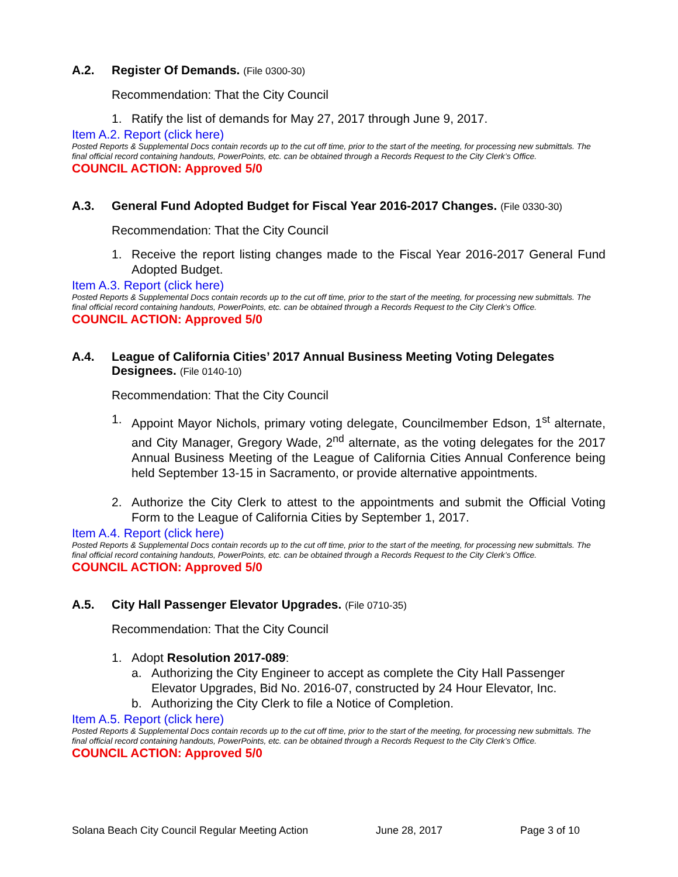A.2. Register Of Demands. (File 0300-30)
Recommendation: That the City Council
1. Ratify the list of demands for May 27, 2017 through June 9, 2017.
Item A.2. Report (click here)
Posted Reports & Supplemental Docs contain records up to the cut off time, prior to the start of the meeting, for processing new submittals. The final official record containing handouts, PowerPoints, etc. can be obtained through a Records Request to the City Clerk’s Office.
COUNCIL ACTION: Approved 5/0
A.3. General Fund Adopted Budget for Fiscal Year 2016-2017 Changes. (File 0330-30)
Recommendation: That the City Council
1. Receive the report listing changes made to the Fiscal Year 2016-2017 General Fund Adopted Budget.
Item A.3. Report (click here)
Posted Reports & Supplemental Docs contain records up to the cut off time, prior to the start of the meeting, for processing new submittals. The final official record containing handouts, PowerPoints, etc. can be obtained through a Records Request to the City Clerk’s Office.
COUNCIL ACTION: Approved 5/0
A.4. League of California Cities’ 2017 Annual Business Meeting Voting Delegates Designees. (File 0140-10)
Recommendation: That the City Council
1. Appoint Mayor Nichols, primary voting delegate, Councilmember Edson, 1<sup>st</sup> alternate, and City Manager, Gregory Wade, 2<sup>nd</sup> alternate, as the voting delegates for the 2017 Annual Business Meeting of the League of California Cities Annual Conference being held September 13-15 in Sacramento, or provide alternative appointments.
2. Authorize the City Clerk to attest to the appointments and submit the Official Voting Form to the League of California Cities by September 1, 2017.
Item A.4. Report (click here)
Posted Reports & Supplemental Docs contain records up to the cut off time, prior to the start of the meeting, for processing new submittals. The final official record containing handouts, PowerPoints, etc. can be obtained through a Records Request to the City Clerk’s Office.
COUNCIL ACTION: Approved 5/0
A.5. City Hall Passenger Elevator Upgrades. (File 0710-35)
Recommendation: That the City Council
1. Adopt Resolution 2017-089:
a. Authorizing the City Engineer to accept as complete the City Hall Passenger Elevator Upgrades, Bid No. 2016-07, constructed by 24 Hour Elevator, Inc.
b. Authorizing the City Clerk to file a Notice of Completion.
Item A.5. Report (click here)
Posted Reports & Supplemental Docs contain records up to the cut off time, prior to the start of the meeting, for processing new submittals. The final official record containing handouts, PowerPoints, etc. can be obtained through a Records Request to the City Clerk’s Office.
COUNCIL ACTION: Approved 5/0
Solana Beach City Council Regular Meeting Action June 28, 2017 Page 3 of 10